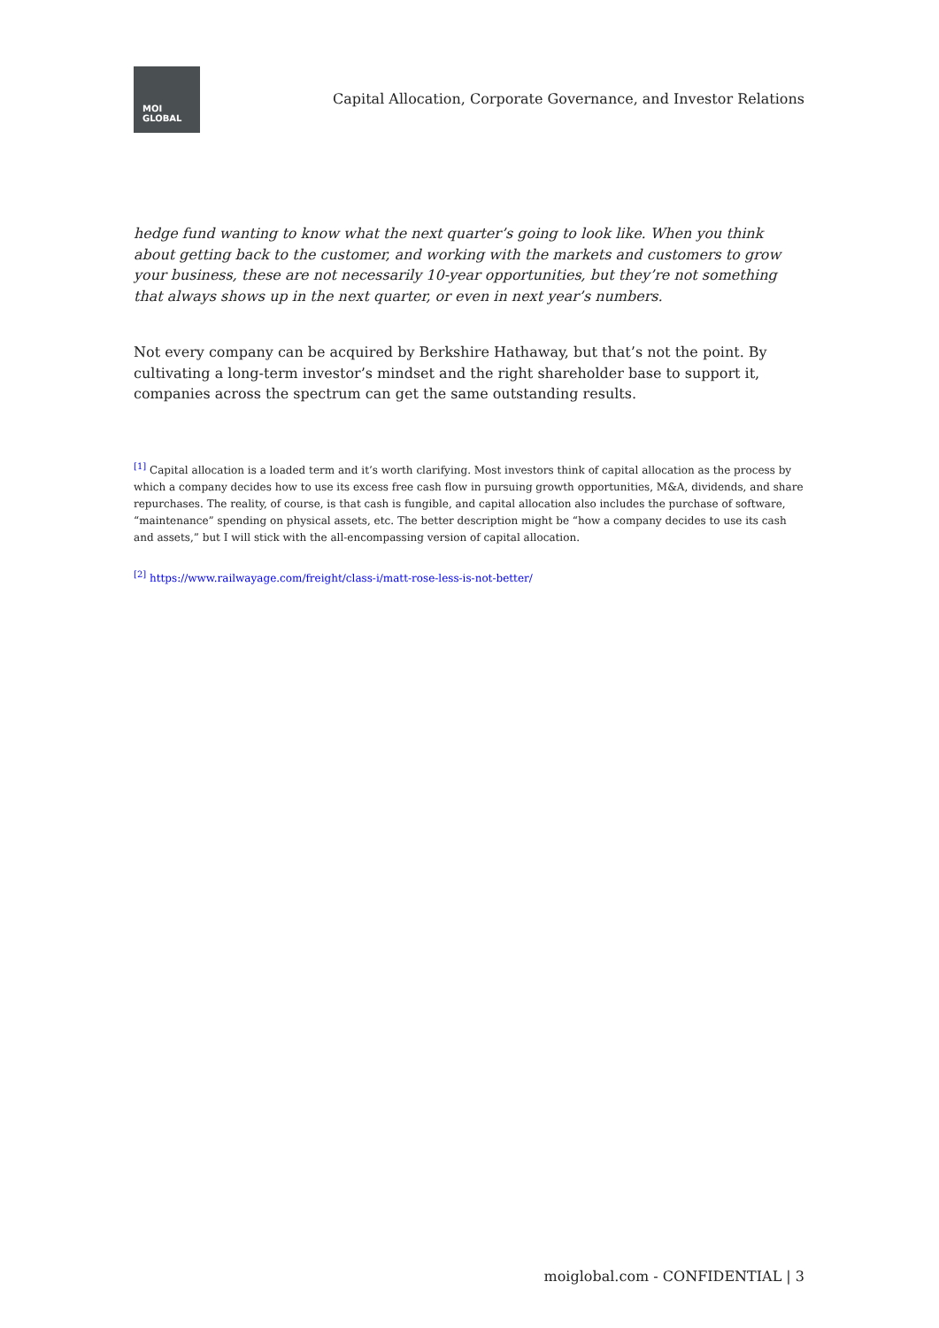MOI
GLOBAL
Capital Allocation, Corporate Governance, and Investor Relations
hedge fund wanting to know what the next quarter’s going to look like. When you think about getting back to the customer, and working with the markets and customers to grow your business, these are not necessarily 10-year opportunities, but they’re not something that always shows up in the next quarter, or even in next year’s numbers.
Not every company can be acquired by Berkshire Hathaway, but that’s not the point. By cultivating a long-term investor’s mindset and the right shareholder base to support it, companies across the spectrum can get the same outstanding results.
<sup>[1]</sup> Capital allocation is a loaded term and it’s worth clarifying. Most investors think of capital allocation as the process by which a company decides how to use its excess free cash flow in pursuing growth opportunities, M&A, dividends, and share repurchases. The reality, of course, is that cash is fungible, and capital allocation also includes the purchase of software, “maintenance” spending on physical assets, etc. The better description might be “how a company decides to use its cash and assets,” but I will stick with the all-encompassing version of capital allocation.
<sup>[2]</sup> https://www.railwayage.com/freight/class-i/matt-rose-less-is-not-better/
moiglobal.com - CONFIDENTIAL | 3